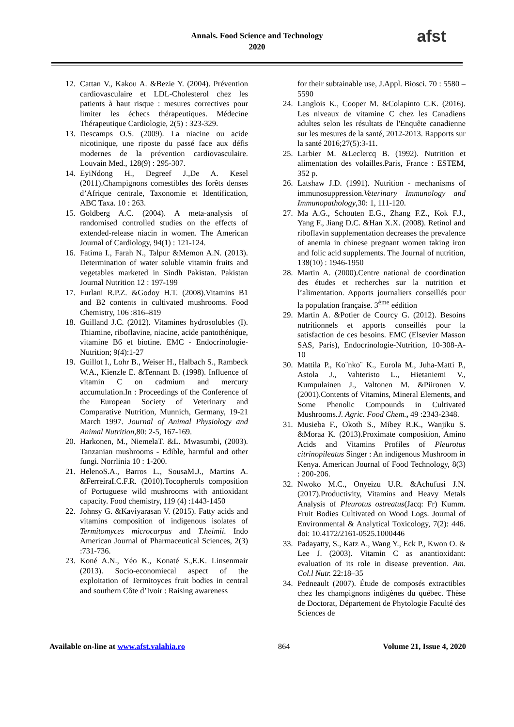Annals. Food Science and Technology
2020
afst
12. Cattan V., Kakou A. &Bezie Y. (2004). Prévention cardiovasculaire et LDL-Cholesterol chez les patients à haut risque : mesures correctives pour limiter les échecs thérapeutiques. Médecine Thérapeutique Cardiologie, 2(5) : 323-329.
13. Descamps O.S. (2009). La niacine ou acide nicotinique, une riposte du passé face aux défis modernes de la prévention cardiovasculaire. Louvain Med., 128(9) : 295-307.
14. EyiNdong H., Degreef J.,De A. Kesel (2011).Champignons comestibles des forêts denses d’Afrique centrale, Taxonomie et Identification, ABC Taxa. 10 : 263.
15. Goldberg A.C. (2004). A meta-analysis of randomised controlled studies on the effects of extended-release niacin in women. The American Journal of Cardiology, 94(1) : 121-124.
16. Fatima I., Farah N., Talpur &Memon A.N. (2013). Determination of water soluble vitamin fruits and vegetables marketed in Sindh Pakistan. Pakistan Journal Nutrition 12 : 197-199
17. Furlani R.P.Z. &Godoy H.T. (2008).Vitamins B1 and B2 contents in cultivated mushrooms. Food Chemistry, 106 :816–819
18. Guilland J.C. (2012). Vitamines hydrosolubles (I). Thiamine, riboflavine, niacine, acide pantothénique, vitamine B6 et biotine. EMC - Endocrinologie-Nutrition; 9(4):1-27
19. Guillot I., Lohr B., Weiser H., Halbach S., Rambeck W.A., Kienzle E. &Tennant B. (1998). Influence of vitamin C on cadmium and mercury accumulation.In : Proceedings of the Conference of the European Society of Veterinary and Comparative Nutrition, Munnich, Germany, 19-21 March 1997. Journal of Animal Physiology and Animal Nutrition,80: 2-5, 167-169.
20. Harkonen, M., NiemelaT. &L. Mwasumbi, (2003). Tanzanian mushrooms - Edible, harmful and other fungi. Norrlinia 10 : 1-200.
21. HelenoS.A., Barros L., SousaM.J., Martins A. &FerreiraI.C.F.R. (2010).Tocopherols composition of Portuguese wild mushrooms with antioxidant capacity. Food chemistry, 119 (4) :1443-1450
22. Johnsy G. &Kaviyarasan V. (2015). Fatty acids and vitamins composition of indigenous isolates of Termitomyces microcarpus and T.heimii. Indo American Journal of Pharmaceutical Sciences, 2(3) :731-736.
23. Koné A.N., Yéo K., Konaté S.,E.K. Linsenmair (2013). Socio-economiecal aspect of the exploitation of Termitoyces fruit bodies in central and southern Côte d’Ivoir : Raising awareness
for their subtainable use, J.Appl. Biosci. 70 : 5580 – 5590
24. Langlois K., Cooper M. &Colapinto C.K. (2016). Les niveaux de vitamine C chez les Canadiens adultes selon les résultats de l'Enquête canadienne sur les mesures de la santé, 2012-2013. Rapports sur la santé 2016;27(5):3-11.
25. Larbier M. &Leclercq B. (1992). Nutrition et alimentation des volailles.Paris, France : ESTEM, 352 p.
26. Latshaw J.D. (1991). Nutrition - mechanisms of immunosuppression.Veterinary Immunology and Immunopathology,30: 1, 111-120.
27. Ma A.G., Schouten E.G., Zhang F.Z., Kok F.J., Yang F., Jiang D.C. &Han X.X. (2008). Retinol and riboflavin supplementation decreases the prevalence of anemia in chinese pregnant women taking iron and folic acid supplements. The Journal of nutrition, 138(10) : 1946-1950
28. Martin A. (2000).Centre national de coordination des études et recherches sur la nutrition et l’alimentation. Apports journaliers conseillés pour la population française. 3<sup>ème</sup> eédition
29. Martin A. &Potier de Courcy G. (2012). Besoins nutritionnels et apports conseillés pour la satisfaction de ces besoins. EMC (Elsevier Masson SAS, Paris), Endocrinologie-Nutrition, 10-308-A-10
30. Mattila P., Ko¨nko¨ K., Eurola M., Juha-Matti P., Astola J., Vahteristo L., Hietaniemi V., Kumpulainen J., Valtonen M. &Piironen V. (2001).Contents of Vitamins, Mineral Elements, and Some Phenolic Compounds in Cultivated Mushrooms.J. Agric. Food Chem., 49 :2343-2348.
31. Musieba F., Okoth S., Mibey R.K., Wanjiku S. &Moraa K. (2013).Proximate composition, Amino Acids and Vitamins Profiles of Pleurotus citrinopileatus Singer : An indigenous Mushroom in Kenya. American Journal of Food Technology, 8(3) : 200-206.
32. Nwoko M.C., Onyeizu U.R. &Achufusi J.N. (2017).Productivity, Vitamins and Heavy Metals Analysis of Pleurotus ostreatus(Jacq: Fr) Kumm. Fruit Bodies Cultivated on Wood Logs. Journal of Environmental & Analytical Toxicology, 7(2): 446. doi: 10.4172/2161-0525.1000446
33. Padayatty, S., Katz A., Wang Y., Eck P., Kwon O. & Lee J. (2003). Vitamin C as anantioxidant: evaluation of its role in disease prevention. Am. Col.l Nutr. 22:18–35
34. Pedneault (2007). Étude de composés extractibles chez les champignons indigènes du québec. Thèse de Doctorat, Département de Phytologie Faculté des Sciences de
Available on-line at www.afst.valahia.ro 864 Volume 21, Issue 4, 2020